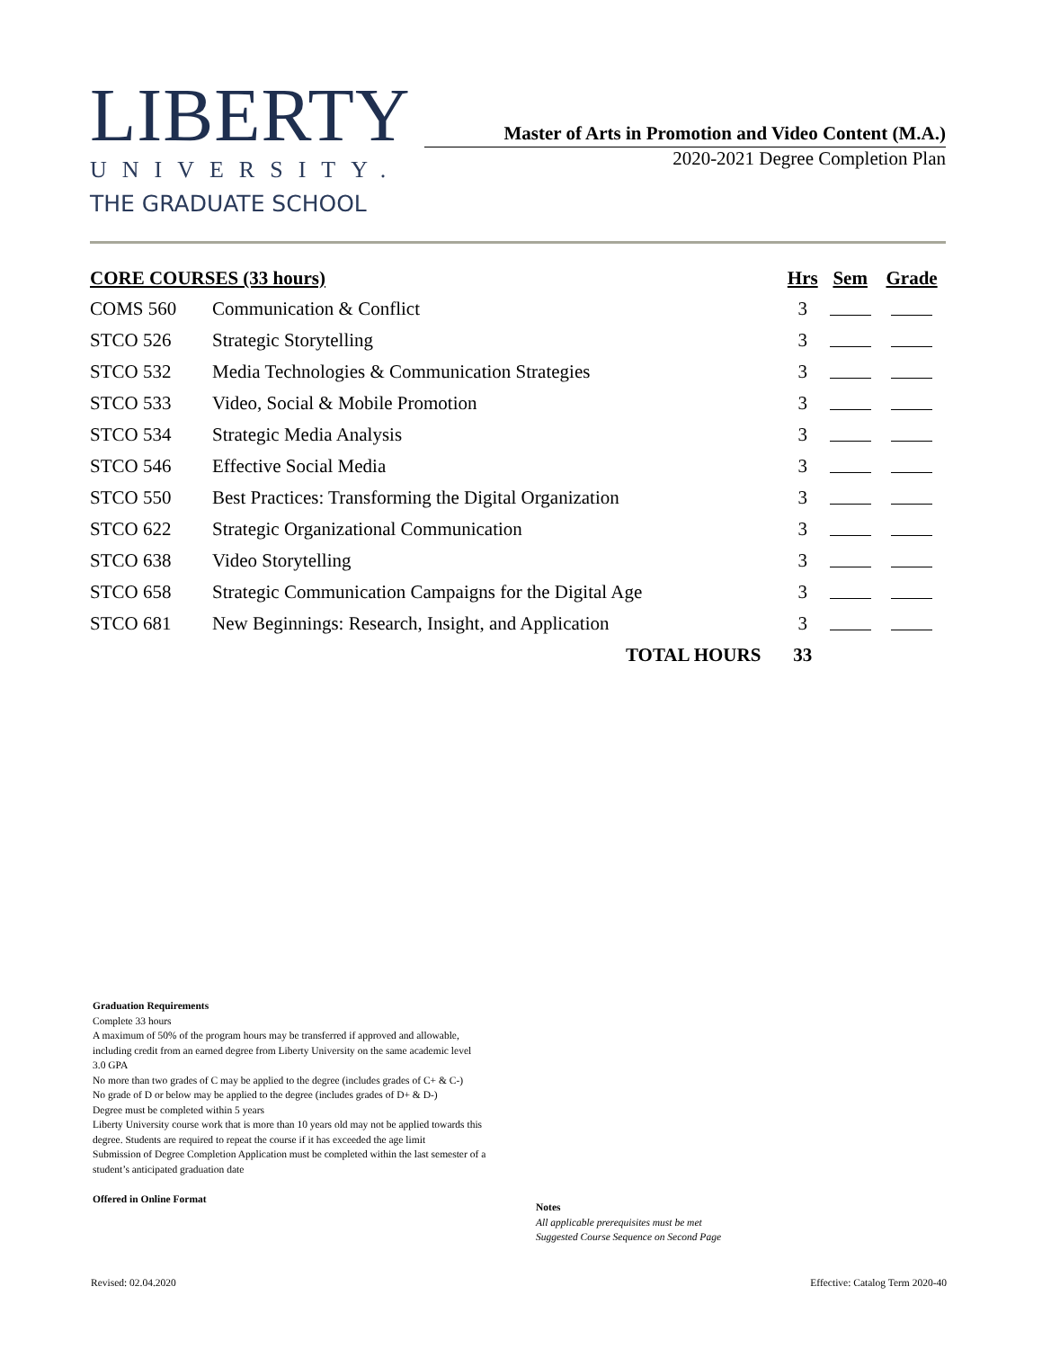LIBERTY
UNIVERSITY.
THE GRADUATE SCHOOL
Master of Arts in Promotion and Video Content (M.A.)
2020-2021 Degree Completion Plan
| CORE COURSES (33 hours) | | Hrs | Sem | Grade |
| --- | --- | --- | --- | --- |
| COMS 560 | Communication & Conflict | 3 | | |
| STCO 526 | Strategic Storytelling | 3 | | |
| STCO 532 | Media Technologies & Communication Strategies | 3 | | |
| STCO 533 | Video, Social & Mobile Promotion | 3 | | |
| STCO 534 | Strategic Media Analysis | 3 | | |
| STCO 546 | Effective Social Media | 3 | | |
| STCO 550 | Best Practices: Transforming the Digital Organization | 3 | | |
| STCO 622 | Strategic Organizational Communication | 3 | | |
| STCO 638 | Video Storytelling | 3 | | |
| STCO 658 | Strategic Communication Campaigns for the Digital Age | 3 | | |
| STCO 681 | New Beginnings: Research, Insight, and Application | 3 | | |
| | TOTAL HOURS | 33 | | |
Graduation Requirements
Complete 33 hours
A maximum of 50% of the program hours may be transferred if approved and allowable, including credit from an earned degree from Liberty University on the same academic level
3.0 GPA
No more than two grades of C may be applied to the degree (includes grades of C+ & C-)
No grade of D or below may be applied to the degree (includes grades of D+ & D-)
Degree must be completed within 5 years
Liberty University course work that is more than 10 years old may not be applied towards this degree. Students are required to repeat the course if it has exceeded the age limit
Submission of Degree Completion Application must be completed within the last semester of a student’s anticipated graduation date
Offered in Online Format
Notes
All applicable prerequisites must be met
Suggested Course Sequence on Second Page
Revised: 02.04.2020 Effective: Catalog Term 2020-40